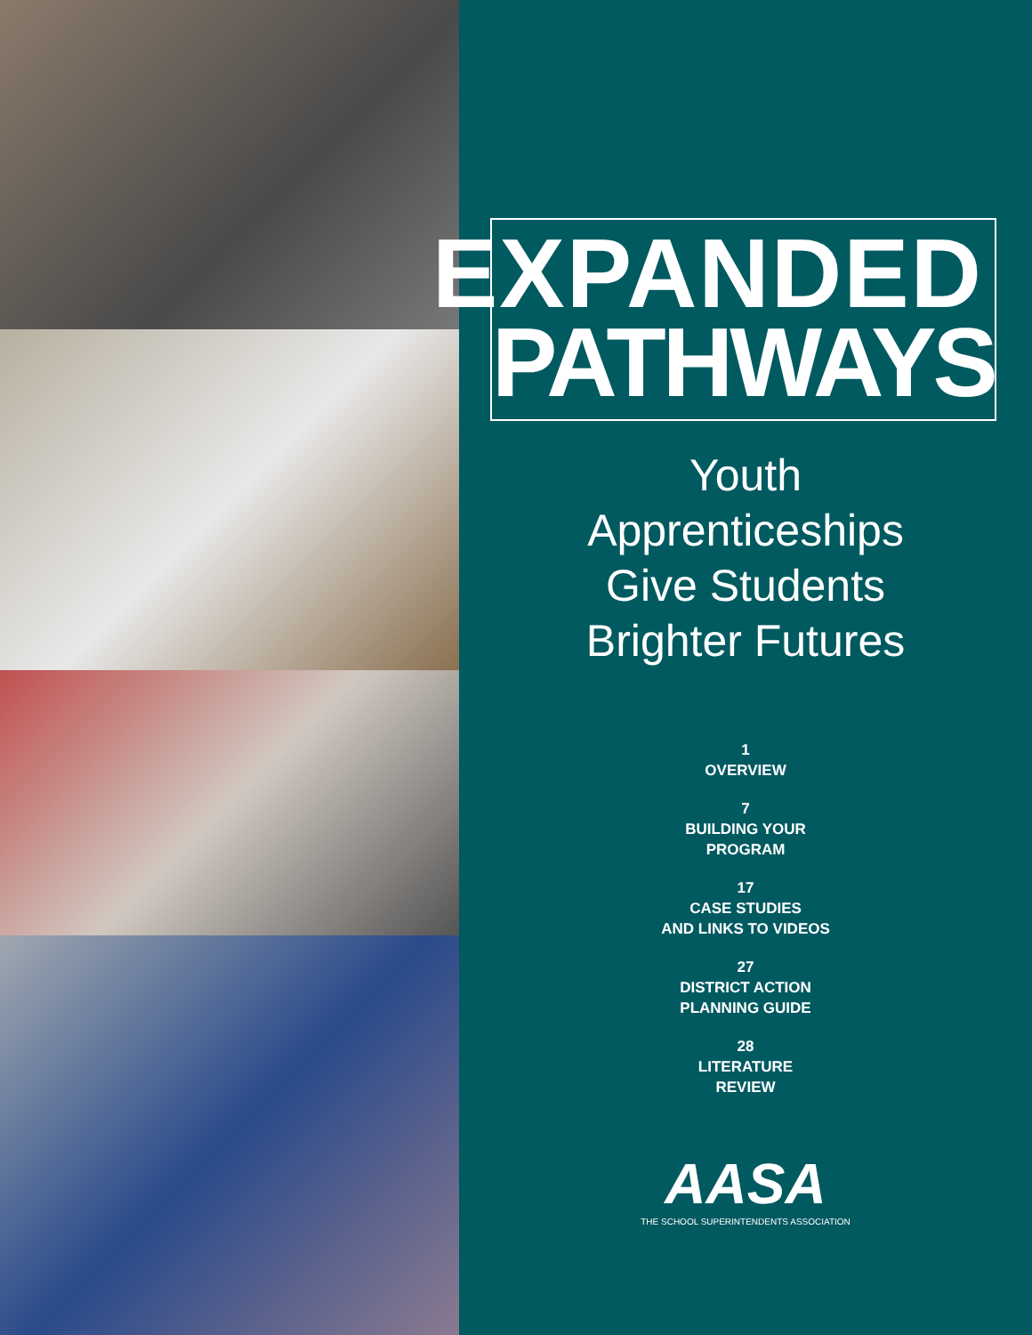EXPANDED
PATHWAYS
Youth
Apprenticeships
Give Students
Brighter Futures
1
OVERVIEW
7
BUILDING YOUR
PROGRAM
17
CASE STUDIES
AND LINKS TO VIDEOS
27
DISTRICT ACTION
PLANNING GUIDE
28
LITERATURE
REVIEW
AASA
THE SCHOOL SUPERINTENDENTS ASSOCIATION